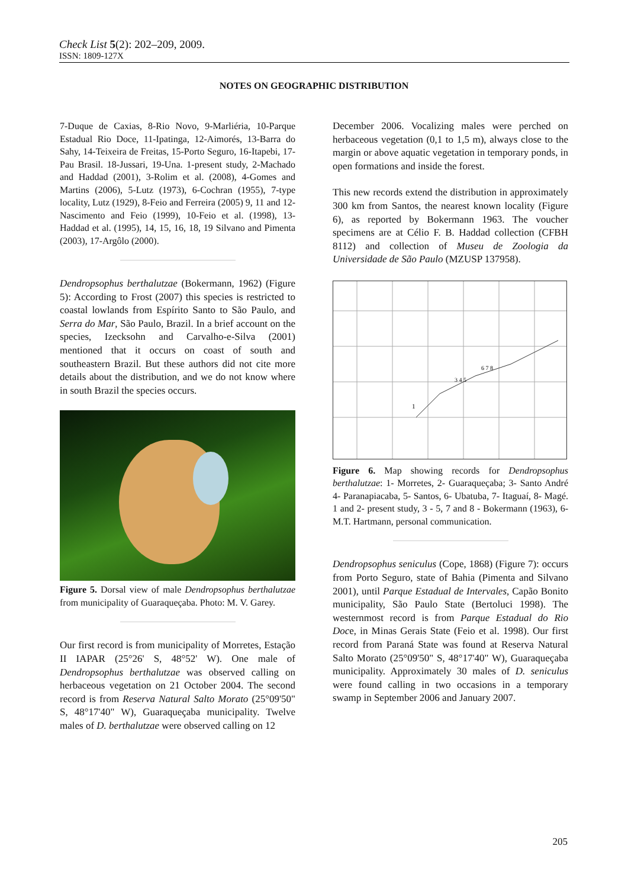Check List 5(2): 202–209, 2009.
ISSN: 1809-127X
NOTES ON GEOGRAPHIC DISTRIBUTION
7-Duque de Caxias, 8-Rio Novo, 9-Marliéria, 10-Parque Estadual Rio Doce, 11-Ipatinga, 12-Aimorés, 13-Barra do Sahy, 14-Teixeira de Freitas, 15-Porto Seguro, 16-Itapebi, 17-Pau Brasil. 18-Jussari, 19-Una. 1-present study, 2-Machado and Haddad (2001), 3-Rolim et al. (2008), 4-Gomes and Martins (2006), 5-Lutz (1973), 6-Cochran (1955), 7-type locality, Lutz (1929), 8-Feio and Ferreira (2005) 9, 11 and 12-Nascimento and Feio (1999), 10-Feio et al. (1998), 13-Haddad et al. (1995), 14, 15, 16, 18, 19 Silvano and Pimenta (2003), 17-Argôlo (2000).
Dendropsophus berthalutzae (Bokermann, 1962) (Figure 5): According to Frost (2007) this species is restricted to coastal lowlands from Espírito Santo to São Paulo, and Serra do Mar, São Paulo, Brazil. In a brief account on the species, Izecksohn and Carvalho-e-Silva (2001) mentioned that it occurs on coast of south and southeastern Brazil. But these authors did not cite more details about the distribution, and we do not know where in south Brazil the species occurs.
Figure 5. Dorsal view of male Dendropsophus berthalutzae from municipality of Guaraqueçaba. Photo: M. V. Garey.
Our first record is from municipality of Morretes, Estação II IAPAR (25°26' S, 48°52' W). One male of Dendropsophus berthalutzae was observed calling on herbaceous vegetation on 21 October 2004. The second record is from Reserva Natural Salto Morato (25°09'50" S, 48°17'40" W), Guaraqueçaba municipality. Twelve males of D. berthalutzae were observed calling on 12
December 2006. Vocalizing males were perched on herbaceous vegetation (0,1 to 1,5 m), always close to the margin or above aquatic vegetation in temporary ponds, in open formations and inside the forest.
This new records extend the distribution in approximately 300 km from Santos, the nearest known locality (Figure 6), as reported by Bokermann 1963. The voucher specimens are at Célio F. B. Haddad collection (CFBH 8112) and collection of Museu de Zoologia da Universidade de São Paulo (MZUSP 137958).
1
3 4 5
6 7 8
Figure 6. Map showing records for Dendropsophus berthalutzae: 1- Morretes, 2- Guaraqueçaba; 3- Santo André 4- Paranapiacaba, 5- Santos, 6- Ubatuba, 7- Itaguaí, 8- Magé. 1 and 2- present study, 3 - 5, 7 and 8 - Bokermann (1963), 6- M.T. Hartmann, personal communication.
Dendropsophus seniculus (Cope, 1868) (Figure 7): occurs from Porto Seguro, state of Bahia (Pimenta and Silvano 2001), until Parque Estadual de Intervales, Capão Bonito municipality, São Paulo State (Bertoluci 1998). The westernmost record is from Parque Estadual do Rio Doce, in Minas Gerais State (Feio et al. 1998). Our first record from Paraná State was found at Reserva Natural Salto Morato (25°09'50" S, 48°17'40" W), Guaraqueçaba municipality. Approximately 30 males of D. seniculus were found calling in two occasions in a temporary swamp in September 2006 and January 2007.
205